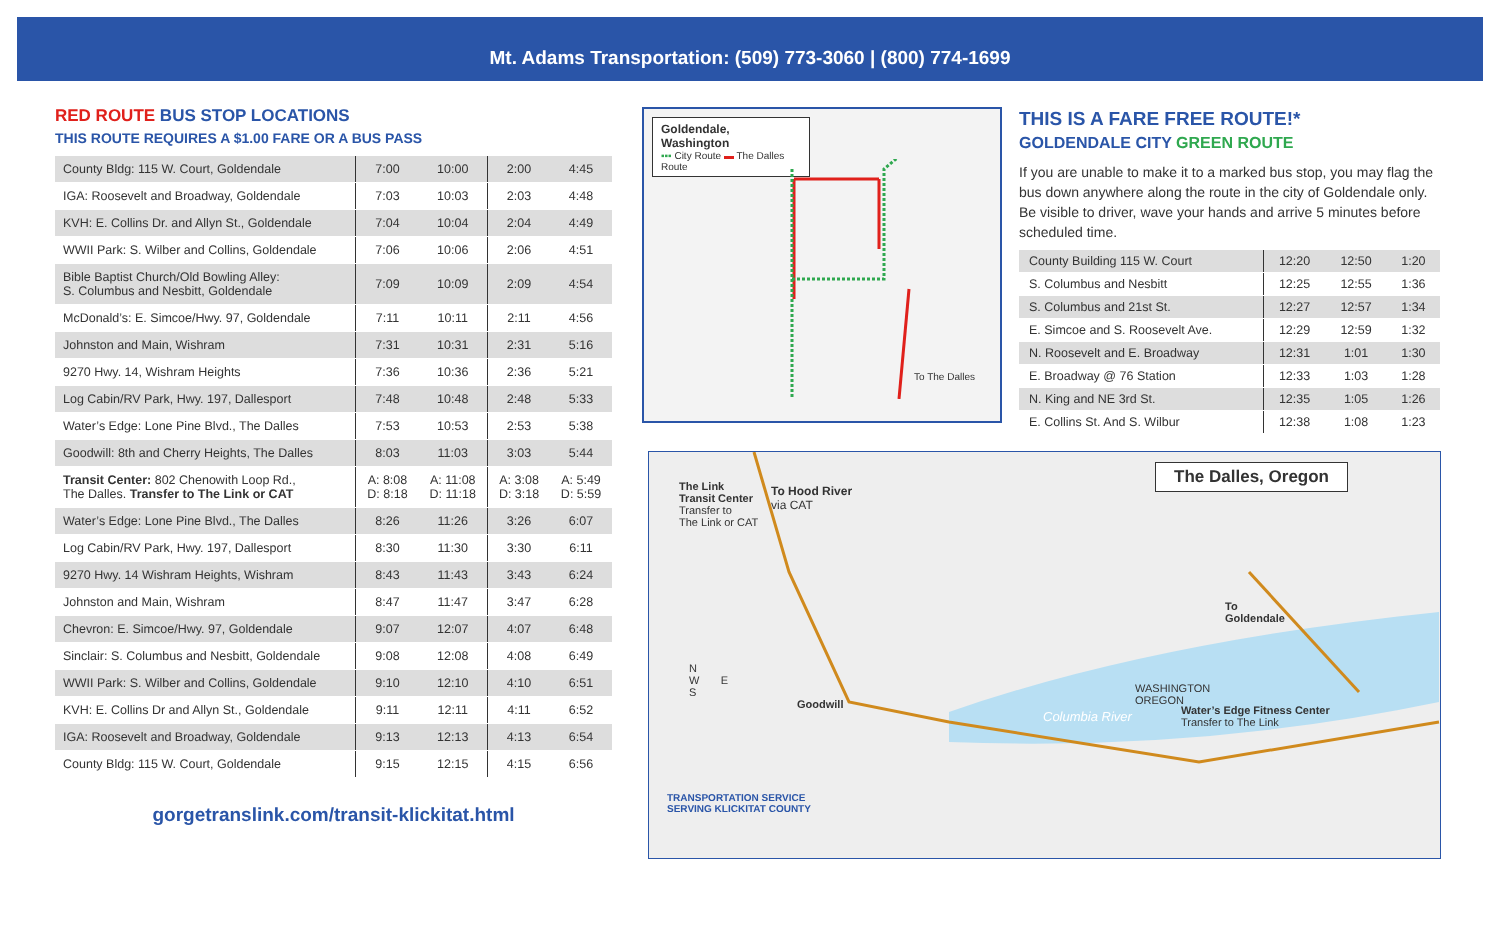Mt. Adams Transportation: (509) 773-3060 | (800) 774-1699
RED ROUTE BUS STOP LOCATIONS
THIS ROUTE REQUIRES A $1.00 FARE OR A BUS PASS
| County Bldg: 115 W. Court, Goldendale | 7:00 | 10:00 | 2:00 | 4:45 |
| IGA: Roosevelt and Broadway, Goldendale | 7:03 | 10:03 | 2:03 | 4:48 |
| KVH: E. Collins Dr. and Allyn St., Goldendale | 7:04 | 10:04 | 2:04 | 4:49 |
| WWII Park: S. Wilber and Collins, Goldendale | 7:06 | 10:06 | 2:06 | 4:51 |
| Bible Baptist Church/Old Bowling Alley: S. Columbus and Nesbitt, Goldendale | 7:09 | 10:09 | 2:09 | 4:54 |
| McDonald’s: E. Simcoe/Hwy. 97, Goldendale | 7:11 | 10:11 | 2:11 | 4:56 |
| Johnston and Main, Wishram | 7:31 | 10:31 | 2:31 | 5:16 |
| 9270 Hwy. 14, Wishram Heights | 7:36 | 10:36 | 2:36 | 5:21 |
| Log Cabin/RV Park, Hwy. 197, Dallesport | 7:48 | 10:48 | 2:48 | 5:33 |
| Water’s Edge: Lone Pine Blvd., The Dalles | 7:53 | 10:53 | 2:53 | 5:38 |
| Goodwill: 8th and Cherry Heights, The Dalles | 8:03 | 11:03 | 3:03 | 5:44 |
| Transit Center: 802 Chenowith Loop Rd., The Dalles. Transfer to The Link or CAT | A: 8:08 D: 8:18 | A: 11:08 D: 11:18 | A: 3:08 D: 3:18 | A: 5:49 D: 5:59 |
| Water’s Edge: Lone Pine Blvd., The Dalles | 8:26 | 11:26 | 3:26 | 6:07 |
| Log Cabin/RV Park, Hwy. 197, Dallesport | 8:30 | 11:30 | 3:30 | 6:11 |
| 9270 Hwy. 14 Wishram Heights, Wishram | 8:43 | 11:43 | 3:43 | 6:24 |
| Johnston and Main, Wishram | 8:47 | 11:47 | 3:47 | 6:28 |
| Chevron: E. Simcoe/Hwy. 97, Goldendale | 9:07 | 12:07 | 4:07 | 6:48 |
| Sinclair: S. Columbus and Nesbitt, Goldendale | 9:08 | 12:08 | 4:08 | 6:49 |
| WWII Park: S. Wilber and Collins, Goldendale | 9:10 | 12:10 | 4:10 | 6:51 |
| KVH: E. Collins Dr and Allyn St., Goldendale | 9:11 | 12:11 | 4:11 | 6:52 |
| IGA: Roosevelt and Broadway, Goldendale | 9:13 | 12:13 | 4:13 | 6:54 |
| County Bldg: 115 W. Court, Goldendale | 9:15 | 12:15 | 4:15 | 6:56 |
gorgetranslink.com/transit-klickitat.html
Goldendale, Washington
▪▪▪ City Route ▬ The Dalles Route
To The Dalles
THIS IS A FARE FREE ROUTE!*
GOLDENDALE CITY GREEN ROUTE
If you are unable to make it to a marked bus stop, you may flag the bus down anywhere along the route in the city of Goldendale only. Be visible to driver, wave your hands and arrive 5 minutes before scheduled time.
| County Building 115 W. Court | 12:20 | 12:50 | 1:20 |
| S. Columbus and Nesbitt | 12:25 | 12:55 | 1:36 |
| S. Columbus and 21st St. | 12:27 | 12:57 | 1:34 |
| E. Simcoe and S. Roosevelt Ave. | 12:29 | 12:59 | 1:32 |
| N. Roosevelt and E. Broadway | 12:31 | 1:01 | 1:30 |
| E. Broadway @ 76 Station | 12:33 | 1:03 | 1:28 |
| N. King and NE 3rd St. | 12:35 | 1:05 | 1:26 |
| E. Collins St. And S. Wilbur | 12:38 | 1:08 | 1:23 |
The Link
Transit Center
Transfer to
The Link or CAT
To Hood River
via CAT
The Dalles, Oregon
To
Goldendale
Goodwill
WASHINGTON
OREGON
Columbia River
Water’s Edge Fitness Center
Transfer to The Link
N
W E
S
TRANSPORTATION SERVICE
SERVING KLICKITAT COUNTY